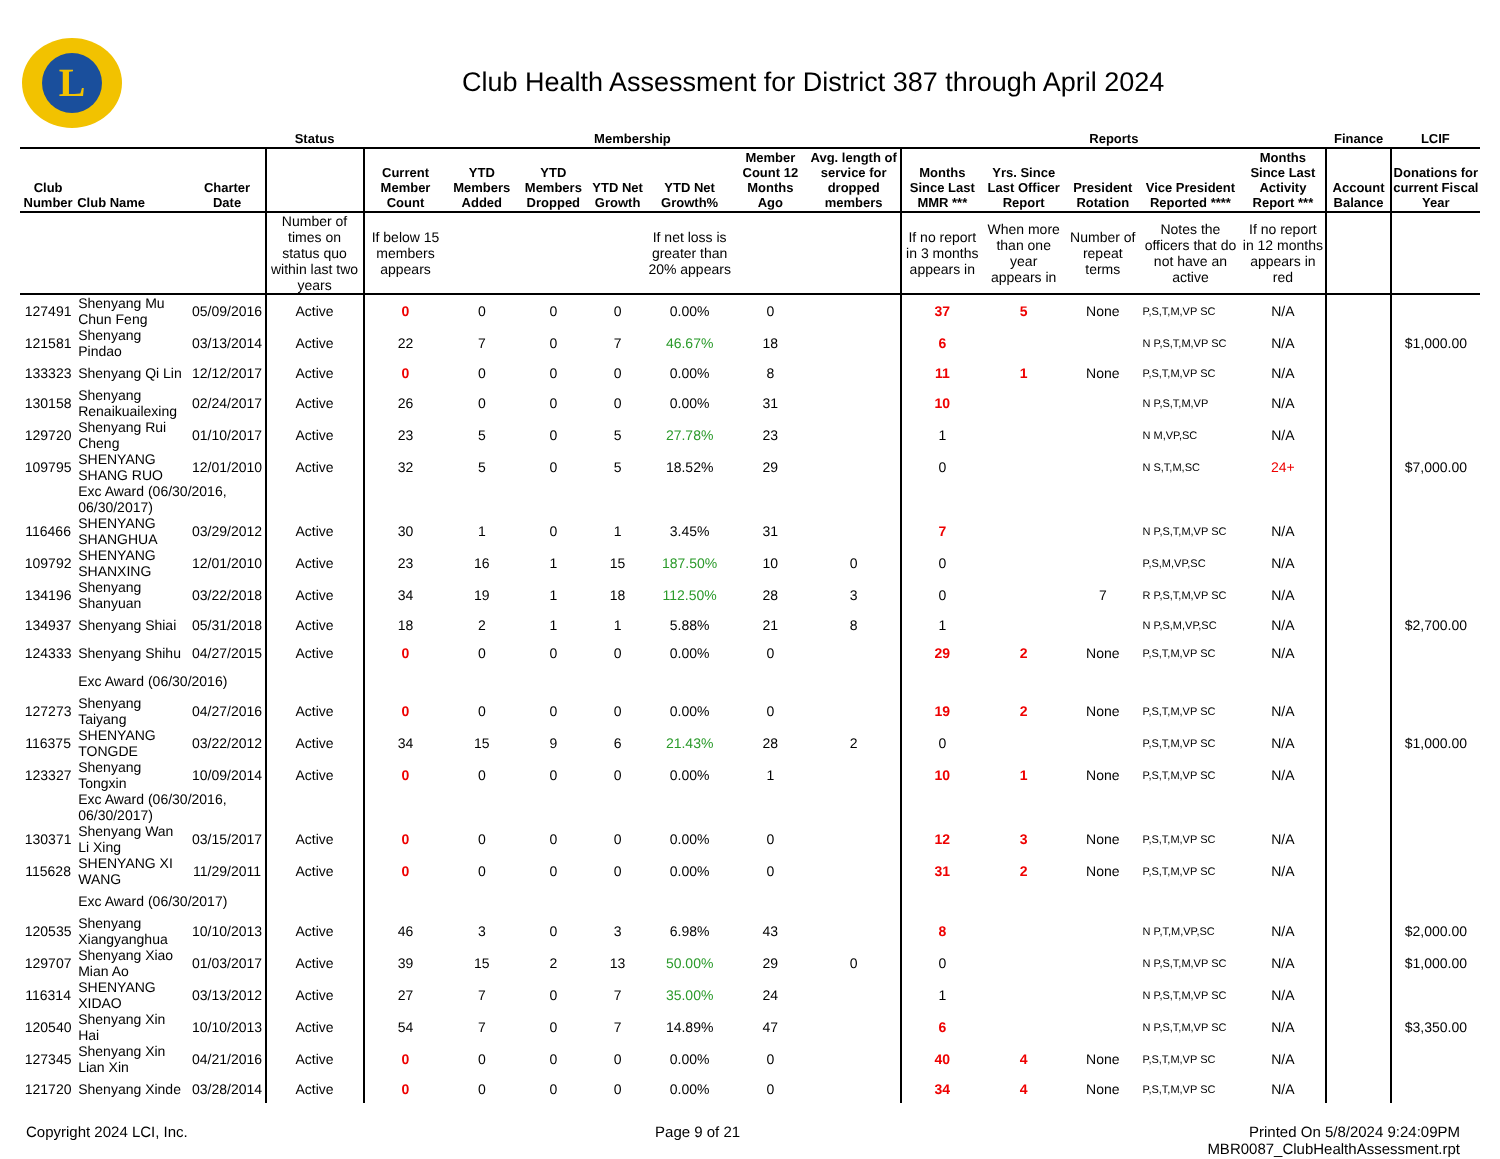L
Club Health Assessment for District 387 through April 2024
| | | | Status | Membership | | | | | | | Reports | | | | | Finance | LCIF |
| --- | --- | --- | --- | --- | --- | --- | --- | --- | --- | --- | --- | --- | --- | --- | --- | --- | --- |
| Club Number | Club Name | Charter Date | | Current Member Count | YTD Members Added | YTD Members Dropped | YTD Net Growth | YTD Net Growth% | Member Count 12 Months Ago | Avg. length of service for dropped members | Months Since Last MMR *** | Yrs. Since Last Officer Report | President Rotation | Vice President Reported **** | Months Since Last Activity Report *** | Account Balance | Donations for current Fiscal Year |
| | | | Number of times on status quo within last two years | If below 15 members appears | | | | If net loss is greater than 20% appears | | | If no report in 3 months appears in | When more than one year appears in | Number of repeat terms | Notes the officers that do not have an active | If no report in 12 months appears in red | | |
| 127491 | Shenyang Mu Chun Feng | 05/09/2016 | Active | 0 | 0 | 0 | 0 | 0.00% | 0 | | 37 | 5 | None | P,S,T,M,VP SC | N/A | | |
| 121581 | Shenyang Pindao | 03/13/2014 | Active | 22 | 7 | 0 | 7 | 46.67% | 18 | | 6 | | | N P,S,T,M,VP SC | N/A | | $1,000.00 |
| 133323 | Shenyang Qi Lin | 12/12/2017 | Active | 0 | 0 | 0 | 0 | 0.00% | 8 | | 11 | 1 | None | P,S,T,M,VP SC | N/A | | |
| 130158 | Shenyang Renaikuailexing | 02/24/2017 | Active | 26 | 0 | 0 | 0 | 0.00% | 31 | | 10 | | | N P,S,T,M,VP | N/A | | |
| 129720 | Shenyang Rui Cheng | 01/10/2017 | Active | 23 | 5 | 0 | 5 | 27.78% | 23 | | 1 | | | N M,VP,SC | N/A | | |
| 109795 | SHENYANG SHANG RUO | 12/01/2010 | Active | 32 | 5 | 0 | 5 | 18.52% | 29 | | 0 | | | N S,T,M,SC | 24+ | | $7,000.00 |
| | Exc Award (06/30/2016, 06/30/2017) | | | | | | | | | | | | | | | | |
| 116466 | SHENYANG SHANGHUA | 03/29/2012 | Active | 30 | 1 | 0 | 1 | 3.45% | 31 | | 7 | | | N P,S,T,M,VP SC | N/A | | |
| 109792 | SHENYANG SHANXING | 12/01/2010 | Active | 23 | 16 | 1 | 15 | 187.50% | 10 | 0 | 0 | | | P,S,M,VP,SC | N/A | | |
| 134196 | Shenyang Shanyuan | 03/22/2018 | Active | 34 | 19 | 1 | 18 | 112.50% | 28 | 3 | 0 | | 7 | R P,S,T,M,VP SC | N/A | | |
| 134937 | Shenyang Shiai | 05/31/2018 | Active | 18 | 2 | 1 | 1 | 5.88% | 21 | 8 | 1 | | | N P,S,M,VP,SC | N/A | | $2,700.00 |
| 124333 | Shenyang Shihu | 04/27/2015 | Active | 0 | 0 | 0 | 0 | 0.00% | 0 | | 29 | 2 | None | P,S,T,M,VP SC | N/A | | |
| | Exc Award (06/30/2016) | | | | | | | | | | | | | | | | |
| 127273 | Shenyang Taiyang | 04/27/2016 | Active | 0 | 0 | 0 | 0 | 0.00% | 0 | | 19 | 2 | None | P,S,T,M,VP SC | N/A | | |
| 116375 | SHENYANG TONGDE | 03/22/2012 | Active | 34 | 15 | 9 | 6 | 21.43% | 28 | 2 | 0 | | | P,S,T,M,VP SC | N/A | | $1,000.00 |
| 123327 | Shenyang Tongxin | 10/09/2014 | Active | 0 | 0 | 0 | 0 | 0.00% | 1 | | 10 | 1 | None | P,S,T,M,VP SC | N/A | | |
| | Exc Award (06/30/2016, 06/30/2017) | | | | | | | | | | | | | | | | |
| 130371 | Shenyang Wan Li Xing | 03/15/2017 | Active | 0 | 0 | 0 | 0 | 0.00% | 0 | | 12 | 3 | None | P,S,T,M,VP SC | N/A | | |
| 115628 | SHENYANG XI WANG | 11/29/2011 | Active | 0 | 0 | 0 | 0 | 0.00% | 0 | | 31 | 2 | None | P,S,T,M,VP SC | N/A | | |
| | Exc Award (06/30/2017) | | | | | | | | | | | | | | | | |
| 120535 | Shenyang Xiangyanghua | 10/10/2013 | Active | 46 | 3 | 0 | 3 | 6.98% | 43 | | 8 | | | N P,T,M,VP,SC | N/A | | $2,000.00 |
| 129707 | Shenyang Xiao Mian Ao | 01/03/2017 | Active | 39 | 15 | 2 | 13 | 50.00% | 29 | 0 | 0 | | | N P,S,T,M,VP SC | N/A | | $1,000.00 |
| 116314 | SHENYANG XIDAO | 03/13/2012 | Active | 27 | 7 | 0 | 7 | 35.00% | 24 | | 1 | | | N P,S,T,M,VP SC | N/A | | |
| 120540 | Shenyang Xin Hai | 10/10/2013 | Active | 54 | 7 | 0 | 7 | 14.89% | 47 | | 6 | | | N P,S,T,M,VP SC | N/A | | $3,350.00 |
| 127345 | Shenyang Xin Lian Xin | 04/21/2016 | Active | 0 | 0 | 0 | 0 | 0.00% | 0 | | 40 | 4 | None | P,S,T,M,VP SC | N/A | | |
| 121720 | Shenyang Xinde | 03/28/2014 | Active | 0 | 0 | 0 | 0 | 0.00% | 0 | | 34 | 4 | None | P,S,T,M,VP SC | N/A | | |
Copyright 2024 LCI, Inc. Page 9 of 21 Printed On 5/8/2024 9:24:09PM
MBR0087_ClubHealthAssessment.rpt